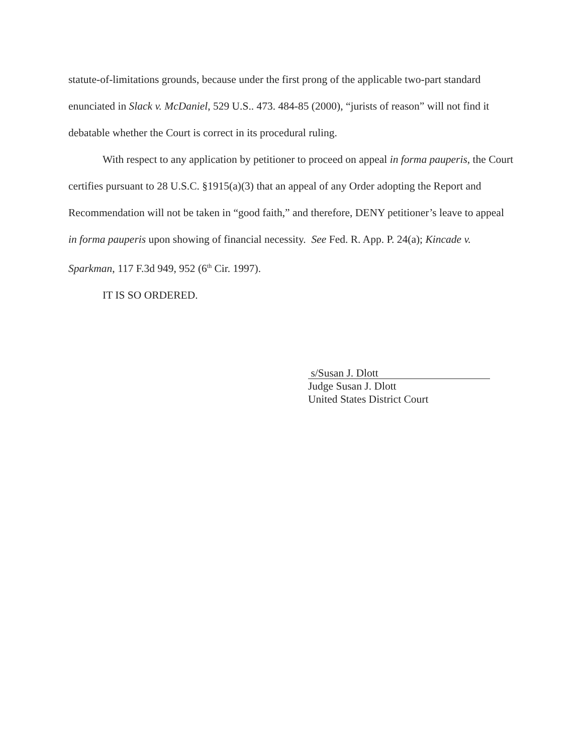statute-of-limitations grounds, because under the first prong of the applicable two-part standard enunciated in Slack v. McDaniel, 529 U.S.. 473. 484-85 (2000), “jurists of reason” will not find it debatable whether the Court is correct in its procedural ruling.
With respect to any application by petitioner to proceed on appeal in forma pauperis, the Court certifies pursuant to 28 U.S.C. §1915(a)(3) that an appeal of any Order adopting the Report and Recommendation will not be taken in “good faith,” and therefore, DENY petitioner’s leave to appeal in forma pauperis upon showing of financial necessity. See Fed. R. App. P. 24(a); Kincade v. Sparkman, 117 F.3d 949, 952 (6<sup>th</sup> Cir. 1997).
IT IS SO ORDERED.
s/Susan J. Dlott
Judge Susan J. Dlott
United States District Court